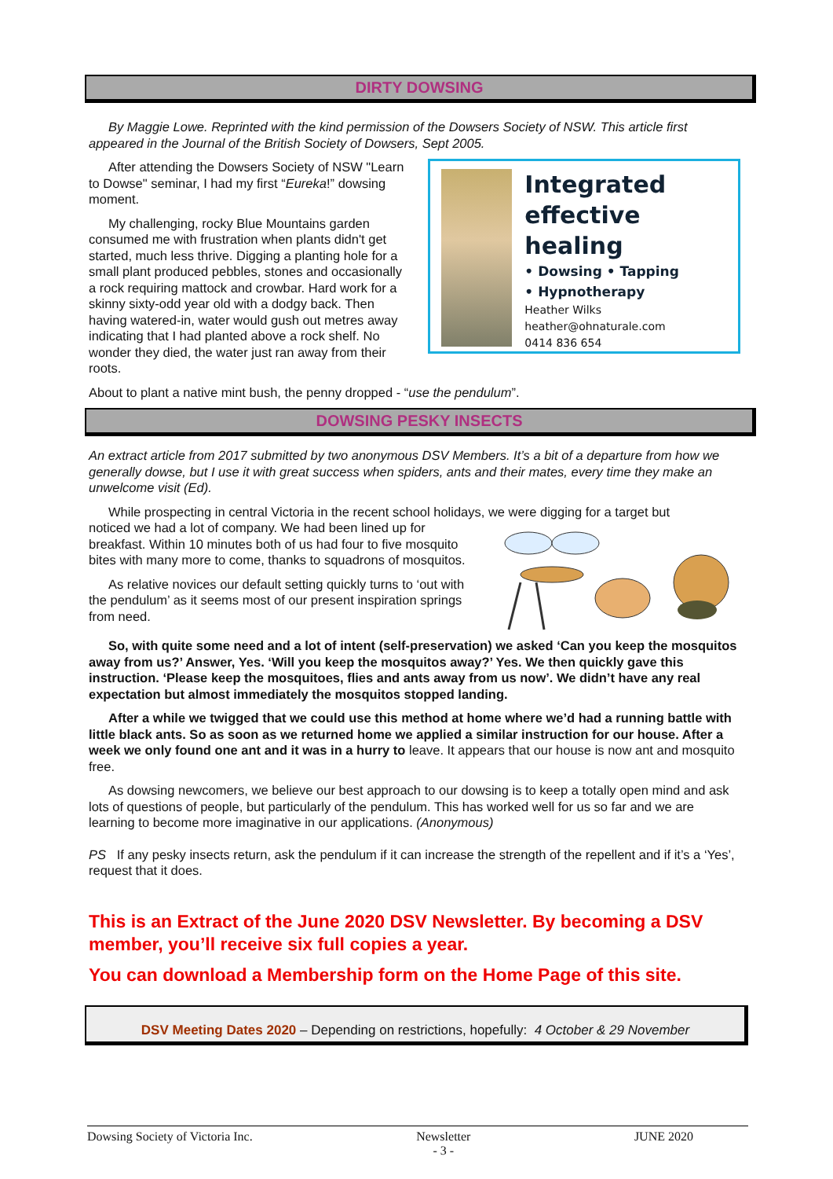DIRTY DOWSING
By Maggie Lowe. Reprinted with the kind permission of the Dowsers Society of NSW. This article first appeared in the Journal of the British Society of Dowsers, Sept 2005.
Integrated effective healing
• Dowsing • Tapping
• Hypnotherapy
Heather Wilks
heather@ohnaturale.com
0414 836 654
After attending the Dowsers Society of NSW "Learn to Dowse" seminar, I had my first “Eureka!” dowsing moment.
My challenging, rocky Blue Mountains garden consumed me with frustration when plants didn't get started, much less thrive. Digging a planting hole for a small plant produced pebbles, stones and occasionally a rock requiring mattock and crowbar. Hard work for a skinny sixty-odd year old with a dodgy back. Then having watered-in, water would gush out metres away indicating that I had planted above a rock shelf. No wonder they died, the water just ran away from their roots.
About to plant a native mint bush, the penny dropped - “use the pendulum”.
DOWSING PESKY INSECTS
An extract article from 2017 submitted by two anonymous DSV Members. It’s a bit of a departure from how we generally dowse, but I use it with great success when spiders, ants and their mates, every time they make an unwelcome visit (Ed).
While prospecting in central Victoria in the recent school holidays, we were digging for a target but
noticed we had a lot of company. We had been lined up for breakfast. Within 10 minutes both of us had four to five mosquito bites with many more to come, thanks to squadrons of mosquitos.
As relative novices our default setting quickly turns to ‘out with the pendulum’ as it seems most of our present inspiration springs from need.
So, with quite some need and a lot of intent (self-preservation) we asked ‘Can you keep the mosquitos away from us?’ Answer, Yes. ‘Will you keep the mosquitos away?’ Yes. We then quickly gave this instruction. ‘Please keep the mosquitoes, flies and ants away from us now’. We didn’t have any real expectation but almost immediately the mosquitos stopped landing.
After a while we twigged that we could use this method at home where we’d had a running battle with little black ants. So as soon as we returned home we applied a similar instruction for our house. After a week we only found one ant and it was in a hurry to leave. It appears that our house is now ant and mosquito free.
As dowsing newcomers, we believe our best approach to our dowsing is to keep a totally open mind and ask lots of questions of people, but particularly of the pendulum. This has worked well for us so far and we are learning to become more imaginative in our applications. (Anonymous)
PS If any pesky insects return, ask the pendulum if it can increase the strength of the repellent and if it’s a ‘Yes’, request that it does.
This is an Extract of the June 2020 DSV Newsletter. By becoming a DSV member, you’ll receive six full copies a year.
You can download a Membership form on the Home Page of this site.
DSV Meeting Dates 2020 – Depending on restrictions, hopefully: 4 October & 29 November
Dowsing Society of Victoria Inc. Newsletter
- 3 - JUNE 2020